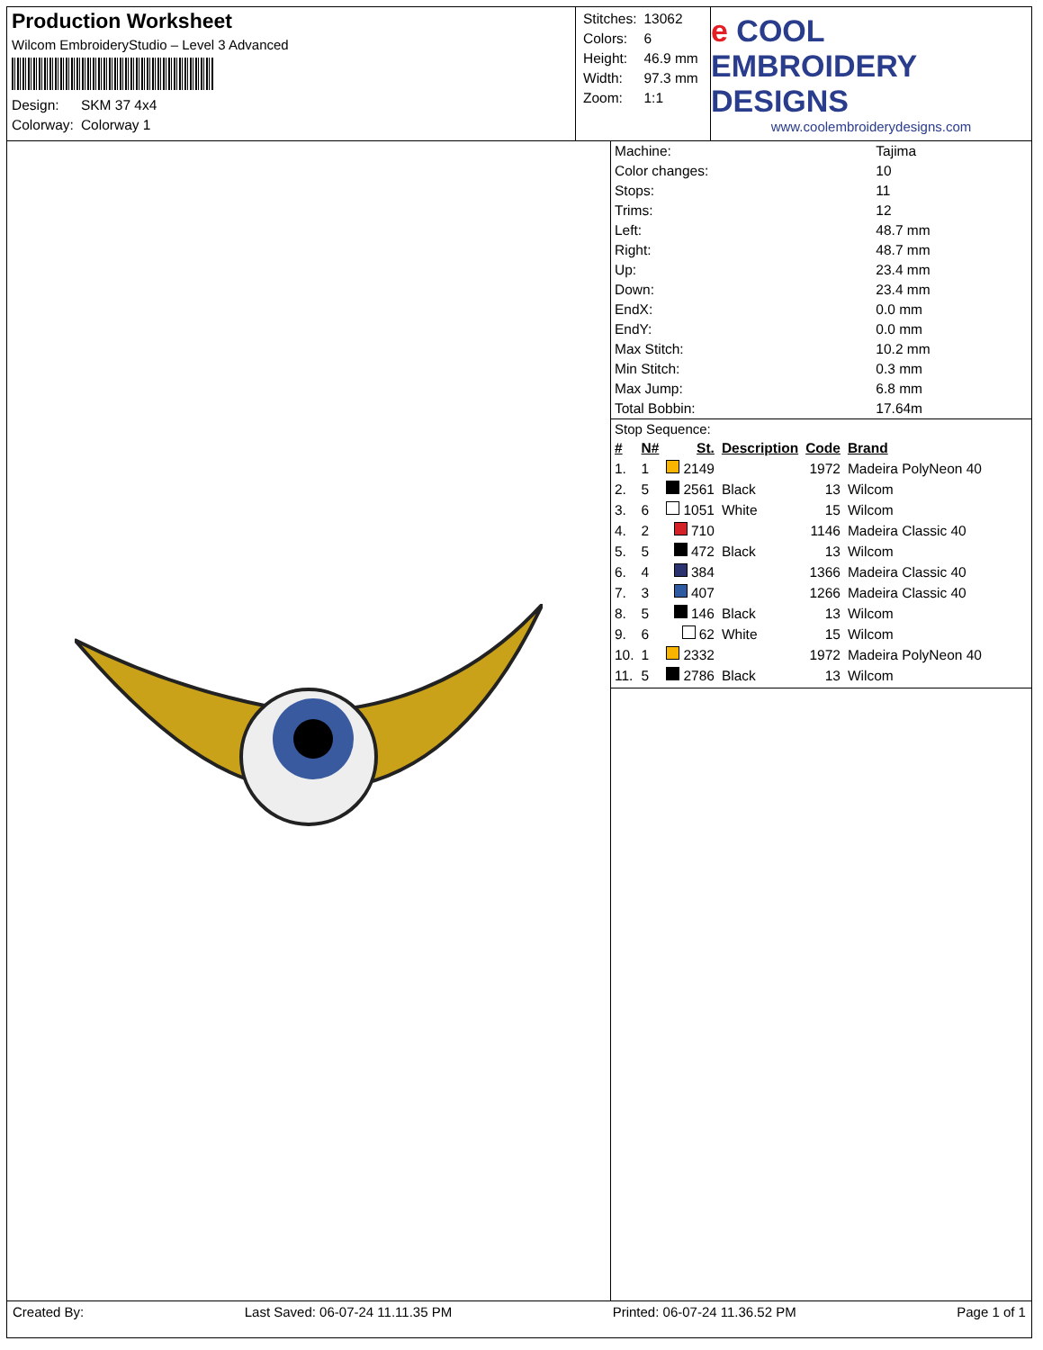Production Worksheet
Wilcom EmbroideryStudio – Level 3 Advanced
| Design: | SKM 37 4x4 |
| Colorway: | Colorway 1 |
| Stitches: | 13062 |
| Colors: | 6 |
| Height: | 46.9 mm |
| Width: | 97.3 mm |
| Zoom: | 1:1 |
e COOL EMBROIDERY DESIGNS
www.coolembroiderydesigns.com
| Machine: | Tajima |
| Color changes: | 10 |
| Stops: | 11 |
| Trims: | 12 |
| Left: | 48.7 mm |
| Right: | 48.7 mm |
| Up: | 23.4 mm |
| Down: | 23.4 mm |
| EndX: | 0.0 mm |
| EndY: | 0.0 mm |
| Max Stitch: | 10.2 mm |
| Min Stitch: | 0.3 mm |
| Max Jump: | 6.8 mm |
| Total Bobbin: | 17.64m |
Stop Sequence:
| # | N# | St. | Description | Code | Brand |
| --- | --- | --- | --- | --- | --- |
| 1. | 1 | 2149 | | 1972 | Madeira PolyNeon 40 |
| 2. | 5 | 2561 | Black | 13 | Wilcom |
| 3. | 6 | 1051 | White | 15 | Wilcom |
| 4. | 2 | 710 | | 1146 | Madeira Classic 40 |
| 5. | 5 | 472 | Black | 13 | Wilcom |
| 6. | 4 | 384 | | 1366 | Madeira Classic 40 |
| 7. | 3 | 407 | | 1266 | Madeira Classic 40 |
| 8. | 5 | 146 | Black | 13 | Wilcom |
| 9. | 6 | 62 | White | 15 | Wilcom |
| 10. | 1 | 2332 | | 1972 | Madeira PolyNeon 40 |
| 11. | 5 | 2786 | Black | 13 | Wilcom |
Created By: Last Saved: 06-07-24 11.11.35 PM Printed: 06-07-24 11.36.52 PM Page 1 of 1